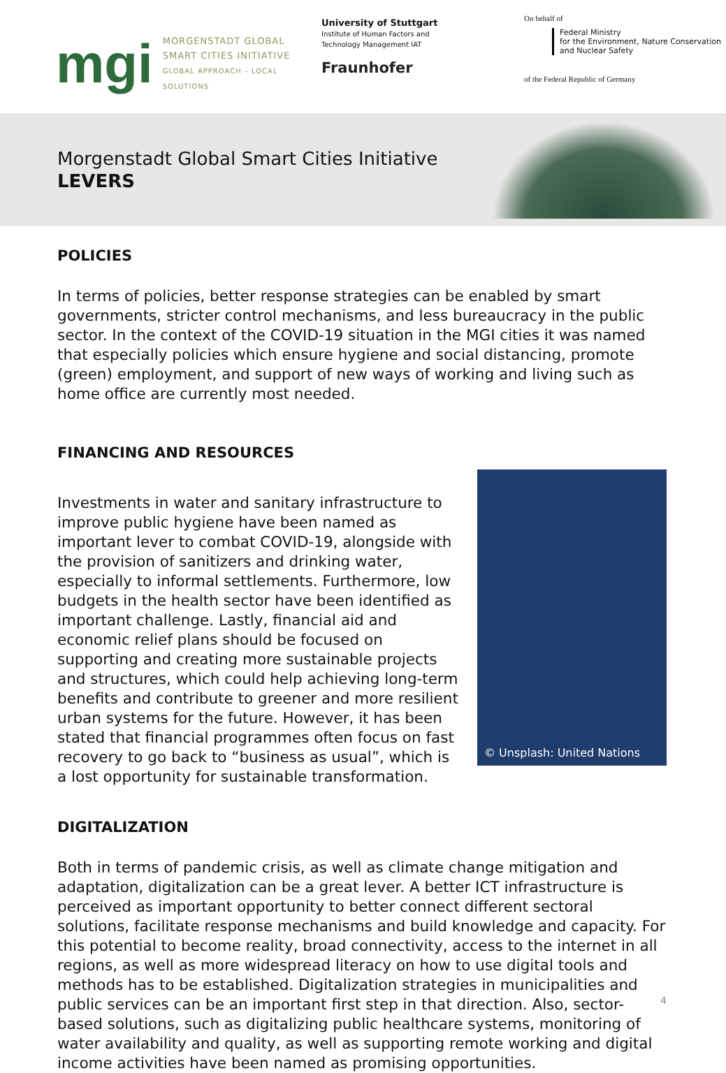mgi
MORGENSTADT GLOBAL
SMART CITIES INITIATIVE
GLOBAL APPROACH – LOCAL SOLUTIONS
University of Stuttgart
Institute of Human Factors and
Technology Management IAT
Fraunhofer
On behalf of
Federal Ministry
for the Environment, Nature Conservation
and Nuclear Safety
of the Federal Republic of Germany
Morgenstadt Global Smart Cities Initiative
LEVERS
POLICIES
In terms of policies, better response strategies can be enabled by smart governments, stricter control mechanisms, and less bureaucracy in the public sector. In the context of the COVID-19 situation in the MGI cities it was named that especially policies which ensure hygiene and social distancing, promote (green) employment, and support of new ways of working and living such as home office are currently most needed.
FINANCING AND RESOURCES
Investments in water and sanitary infrastructure to improve public hygiene have been named as important lever to combat COVID-19, alongside with the provision of sanitizers and drinking water, especially to informal settlements. Furthermore, low budgets in the health sector have been identified as important challenge. Lastly, financial aid and economic relief plans should be focused on supporting and creating more sustainable projects and structures, which could help achieving long-term benefits and contribute to greener and more resilient urban systems for the future. However, it has been stated that financial programmes often focus on fast recovery to go back to “business as usual”, which is a lost opportunity for sustainable transformation.
© Unsplash: United Nations
DIGITALIZATION
Both in terms of pandemic crisis, as well as climate change mitigation and adaptation, digitalization can be a great lever. A better ICT infrastructure is perceived as important opportunity to better connect different sectoral solutions, facilitate response mechanisms and build knowledge and capacity. For this potential to become reality, broad connectivity, access to the internet in all regions, as well as more widespread literacy on how to use digital tools and methods has to be established. Digitalization strategies in municipalities and public services can be an important first step in that direction. Also, sector-based solutions, such as digitalizing public healthcare systems, monitoring of water availability and quality, as well as supporting remote working and digital income activities have been named as promising opportunities.
4